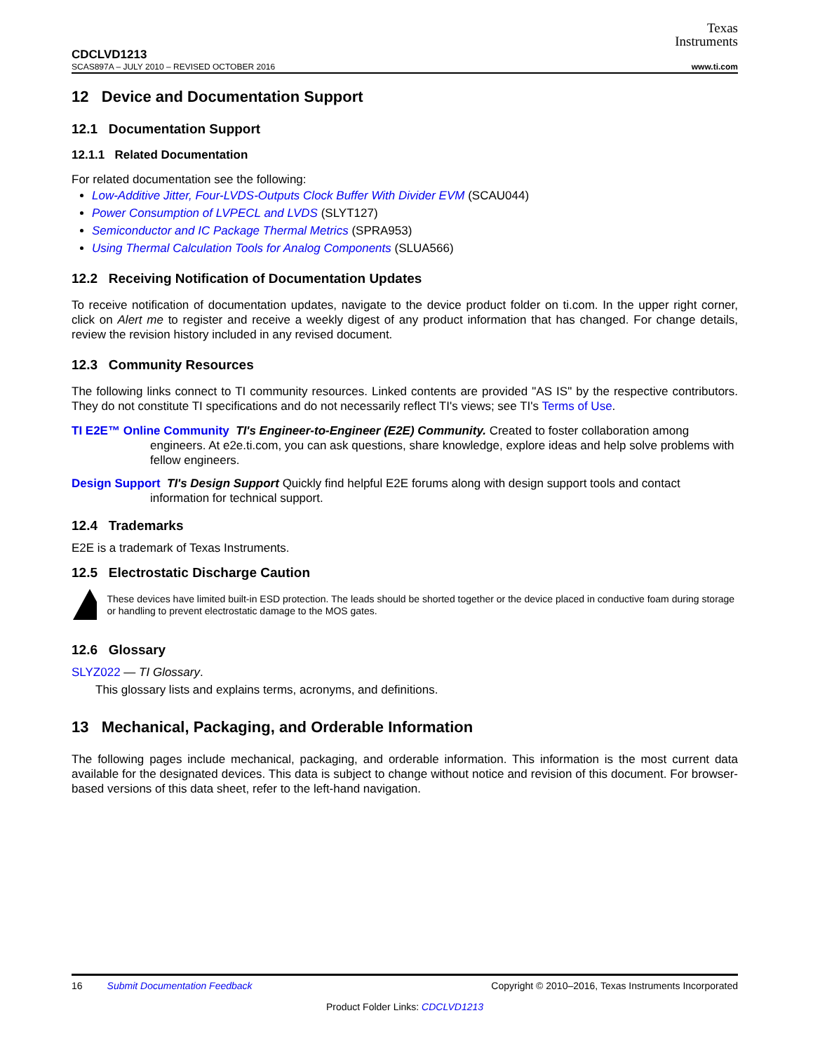Texas
Instruments
CDCLVD1213
SCAS897A – JULY 2010 – REVISED OCTOBER 2016 www.ti.com
12 Device and Documentation Support
12.1 Documentation Support
12.1.1 Related Documentation
For related documentation see the following:
Low-Additive Jitter, Four-LVDS-Outputs Clock Buffer With Divider EVM (SCAU044)
Power Consumption of LVPECL and LVDS (SLYT127)
Semiconductor and IC Package Thermal Metrics (SPRA953)
Using Thermal Calculation Tools for Analog Components (SLUA566)
12.2 Receiving Notification of Documentation Updates
To receive notification of documentation updates, navigate to the device product folder on ti.com. In the upper right corner, click on Alert me to register and receive a weekly digest of any product information that has changed. For change details, review the revision history included in any revised document.
12.3 Community Resources
The following links connect to TI community resources. Linked contents are provided "AS IS" by the respective contributors. They do not constitute TI specifications and do not necessarily reflect TI's views; see TI's Terms of Use.
TI E2E™ Online Community TI's Engineer-to-Engineer (E2E) Community. Created to foster collaboration among engineers. At e2e.ti.com, you can ask questions, share knowledge, explore ideas and help solve problems with fellow engineers.
Design Support TI's Design Support Quickly find helpful E2E forums along with design support tools and contact information for technical support.
12.4 Trademarks
E2E is a trademark of Texas Instruments.
12.5 Electrostatic Discharge Caution
These devices have limited built-in ESD protection. The leads should be shorted together or the device placed in conductive foam during storage or handling to prevent electrostatic damage to the MOS gates.
12.6 Glossary
SLYZ022 — TI Glossary.
This glossary lists and explains terms, acronyms, and definitions.
13 Mechanical, Packaging, and Orderable Information
The following pages include mechanical, packaging, and orderable information. This information is the most current data available for the designated devices. This data is subject to change without notice and revision of this document. For browser-based versions of this data sheet, refer to the left-hand navigation.
16 Submit Documentation Feedback Copyright © 2010–2016, Texas Instruments Incorporated
Product Folder Links: CDCLVD1213